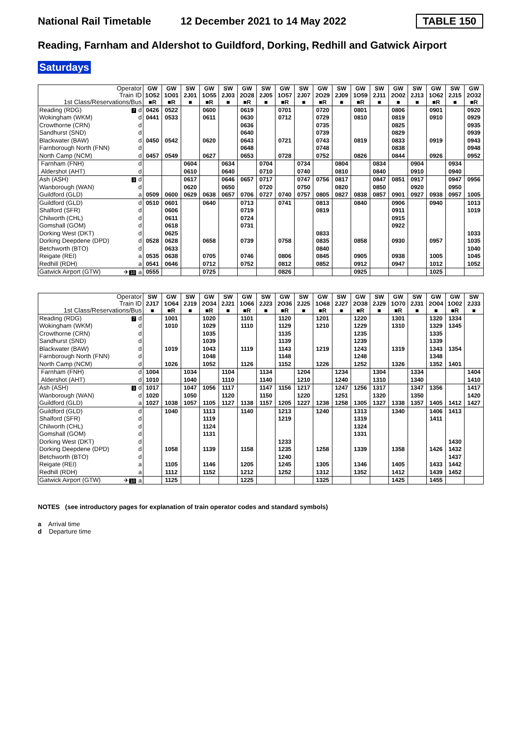National Rail Timetable 12 December 2021 to 14 May 2022 TABLE 150
Reading, Farnham and Aldershot to Guildford, Dorking, Redhill and Gatwick Airport
Saturdays
| Operator Train ID 1st Class/Reservations/Bus | | GW 1O52 ■R | GW 1O01 ■R | SW 2J01 ■ | GW 1O55 ■R | SW 2J03 ■ | GW 2O28 ■R | SW 2J05 ■ | GW 1O57 ■R | SW 2J07 ■ | GW 2O29 ■R | SW 2J09 ■ | GW 1O59 ■R | SW 2J11 ■ | GW 2O02 ■ | SW 2J13 ■ | GW 1O62 ■R | SW 2J15 ■ | GW 2O32 ■R |
| --- | --- | --- | --- | --- | --- | --- | --- | --- | --- | --- | --- | --- | --- | --- | --- | --- | --- | --- | --- |
| Reading (RDG) | 7 d | 0426 | 0522 | | 0600 | | 0619 | | 0701 | | 0720 | | 0801 | | 0806 | | 0901 | | 0920 |
| Wokingham (WKM) | d | 0441 | 0533 | | 0611 | | 0630 | | 0712 | | 0729 | | 0810 | | 0819 | | 0910 | | 0929 |
| Crowthorne (CRN) | d | | | | | | 0636 | | | | 0735 | | | | 0825 | | | | 0935 |
| Sandhurst (SND) | d | | | | | | 0640 | | | | 0739 | | | | 0829 | | | | 0939 |
| Blackwater (BAW) | d | 0450 | 0542 | | 0620 | | 0643 | | 0721 | | 0743 | | 0819 | | 0833 | | 0919 | | 0943 |
| Farnborough North (FNN) | d | | | | | | 0648 | | | | 0748 | | | | 0838 | | | | 0948 |
| North Camp (NCM) | d | 0457 | 0549 | | 0627 | | 0653 | | 0728 | | 0752 | | 0826 | | 0844 | | 0926 | | 0952 |
| Farnham (FNH) | d | | | 0604 | | 0634 | | 0704 | | 0734 | | 0804 | | 0834 | | 0904 | | 0934 | |
| Aldershot (AHT) | d | | | 0610 | | 0640 | | 0710 | | 0740 | | 0810 | | 0840 | | 0910 | | 0940 | |
| Ash (ASH) | 3 d | | | 0617 | | 0646 | 0657 | 0717 | | 0747 | 0756 | 0817 | | 0847 | 0851 | 0917 | | 0947 | 0956 |
| Wanborough (WAN) | d | | | 0620 | | 0650 | | 0720 | | 0750 | | 0820 | | 0850 | | 0920 | | 0950 | |
| Guildford (GLD) | a | 0509 | 0600 | 0629 | 0638 | 0657 | 0706 | 0727 | 0740 | 0757 | 0805 | 0827 | 0838 | 0857 | 0901 | 0927 | 0938 | 0957 | 1005 |
| Guildford (GLD) | d | 0510 | 0601 | | 0640 | | 0713 | | 0741 | | 0813 | | 0840 | | 0906 | | 0940 | | 1013 |
| Shalford (SFR) | d | | 0606 | | | | 0719 | | | | 0819 | | | | 0911 | | | | 1019 |
| Chilworth (CHL) | d | | 0611 | | | | 0724 | | | | | | | | 0915 | | | | |
| Gomshall (GOM) | d | | 0618 | | | | 0731 | | | | | | | | 0922 | | | | |
| Dorking West (DKT) | d | | 0625 | | | | | | | | 0833 | | | | | | | | 1033 |
| Dorking Deepdene (DPD) | d | 0528 | 0628 | | 0658 | | 0739 | | 0758 | | 0835 | | 0858 | | 0930 | | 0957 | | 1035 |
| Betchworth (BTO) | d | | 0633 | | | | | | | | 0840 | | | | | | | | 1040 |
| Reigate (REI) | a | 0535 | 0638 | | 0705 | | 0746 | | 0806 | | 0845 | | 0905 | | 0938 | | 1005 | | 1045 |
| Redhill (RDH) | a | 0541 | 0646 | | 0712 | | 0752 | | 0812 | | 0852 | | 0912 | | 0947 | | 1012 | | 1052 |
| Gatwick Airport (GTW) | ✈ 10 a | 0555 | | | 0725 | | | | 0826 | | | | 0925 | | | | 1025 | | |
| Operator Train ID 1st Class/Reservations/Bus | | SW 2J17 ■ | GW 1O64 ■R | SW 2J19 ■ | GW 2O34 ■R | SW 2J21 ■ | GW 1O66 ■R | SW 2J23 ■ | GW 2O36 ■R | SW 2J25 ■ | GW 1O68 ■R | SW 2J27 ■ | GW 2O38 ■R | SW 2J29 ■ | GW 1O70 ■R | SW 2J31 ■ | GW 2O04 ■ | GW 1O02 ■R | SW 2J33 ■ |
| --- | --- | --- | --- | --- | --- | --- | --- | --- | --- | --- | --- | --- | --- | --- | --- | --- | --- | --- | --- |
| Reading (RDG) | 7 d | | 1001 | | 1020 | | 1101 | | 1120 | | 1201 | | 1220 | | 1301 | | 1320 | 1334 | |
| Wokingham (WKM) | d | | 1010 | | 1029 | | 1110 | | 1129 | | 1210 | | 1229 | | 1310 | | 1329 | 1345 | |
| Crowthorne (CRN) | d | | | | 1035 | | | | 1135 | | | | 1235 | | | | 1335 | | |
| Sandhurst (SND) | d | | | | 1039 | | | | 1139 | | | | 1239 | | | | 1339 | | |
| Blackwater (BAW) | d | | 1019 | | 1043 | | 1119 | | 1143 | | 1219 | | 1243 | | 1319 | | 1343 | 1354 | |
| Farnborough North (FNN) | d | | | | 1048 | | | | 1148 | | | | 1248 | | | | 1348 | | |
| North Camp (NCM) | d | | 1026 | | 1052 | | 1126 | | 1152 | | 1226 | | 1252 | | 1326 | | 1352 | 1401 | |
| Farnham (FNH) | d | 1004 | | 1034 | | 1104 | | 1134 | | 1204 | | 1234 | | 1304 | | 1334 | | | 1404 |
| Aldershot (AHT) | d | 1010 | | 1040 | | 1110 | | 1140 | | 1210 | | 1240 | | 1310 | | 1340 | | | 1410 |
| Ash (ASH) | 3 d | 1017 | | 1047 | 1056 | 1117 | | 1147 | 1156 | 1217 | | 1247 | 1256 | 1317 | | 1347 | 1356 | | 1417 |
| Wanborough (WAN) | d | 1020 | | 1050 | | 1120 | | 1150 | | 1220 | | 1251 | | 1320 | | 1350 | | | 1420 |
| Guildford (GLD) | a | 1027 | 1038 | 1057 | 1105 | 1127 | 1138 | 1157 | 1205 | 1227 | 1238 | 1258 | 1305 | 1327 | 1338 | 1357 | 1405 | 1412 | 1427 |
| Guildford (GLD) | d | | 1040 | | 1113 | | 1140 | | 1213 | | 1240 | | 1313 | | 1340 | | 1406 | 1413 | |
| Shalford (SFR) | d | | | | 1119 | | | | 1219 | | | | 1319 | | | | 1411 | | |
| Chilworth (CHL) | d | | | | 1124 | | | | | | | | 1324 | | | | | | |
| Gomshall (GOM) | d | | | | 1131 | | | | | | | | 1331 | | | | | | |
| Dorking West (DKT) | d | | | | | | | | 1233 | | | | | | | | | 1430 | |
| Dorking Deepdene (DPD) | d | | 1058 | | 1139 | | 1158 | | 1235 | | 1258 | | 1339 | | 1358 | | 1426 | 1432 | |
| Betchworth (BTO) | d | | | | | | | | 1240 | | | | | | | | | 1437 | |
| Reigate (REI) | a | | 1105 | | 1146 | | 1205 | | 1245 | | 1305 | | 1346 | | 1405 | | 1433 | 1442 | |
| Redhill (RDH) | a | | 1112 | | 1152 | | 1212 | | 1252 | | 1312 | | 1352 | | 1412 | | 1439 | 1452 | |
| Gatwick Airport (GTW) | ✈ 10 a | | 1125 | | | | 1225 | | | | 1325 | | | | 1425 | | 1455 | | |
NOTES (see introductory pages for explanation of train operator codes and standard symbols)
a Arrival time
d Departure time